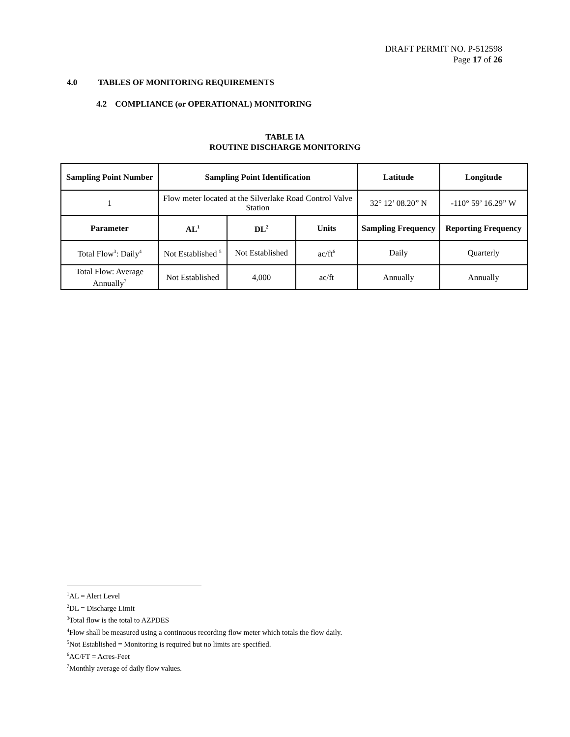DRAFT PERMIT NO. P-512598
Page 17 of 26
4.0 TABLES OF MONITORING REQUIREMENTS
4.2 COMPLIANCE (or OPERATIONAL) MONITORING
TABLE IA
ROUTINE DISCHARGE MONITORING
| Sampling Point Number | Sampling Point Identification | | | Latitude | Longitude |
| --- | --- | --- | --- | --- | --- |
| 1 | Flow meter located at the Silverlake Road Control Valve Station | | | 32° 12’ 08.20” N | -110° 59’ 16.29” W |
| Parameter | AL<sup>1</sup> | DL<sup>2</sup> | Units | Sampling Frequency | Reporting Frequency |
| Total Flow<sup>3</sup>: Daily<sup>4</sup> | Not Established <sup>5</sup> | Not Established | ac/ft<sup>6</sup> | Daily | Quarterly |
| Total Flow: Average Annually<sup>7</sup> | Not Established | 4,000 | ac/ft | Annually | Annually |
<sup>1</sup> AL = Alert Level
<sup>2</sup> DL = Discharge Limit
<sup>3</sup> Total flow is the total to AZPDES
<sup>4</sup> Flow shall be measured using a continuous recording flow meter which totals the flow daily.
<sup>5</sup> Not Established = Monitoring is required but no limits are specified.
<sup>6</sup> AC/FT = Acres-Feet
<sup>7</sup> Monthly average of daily flow values.